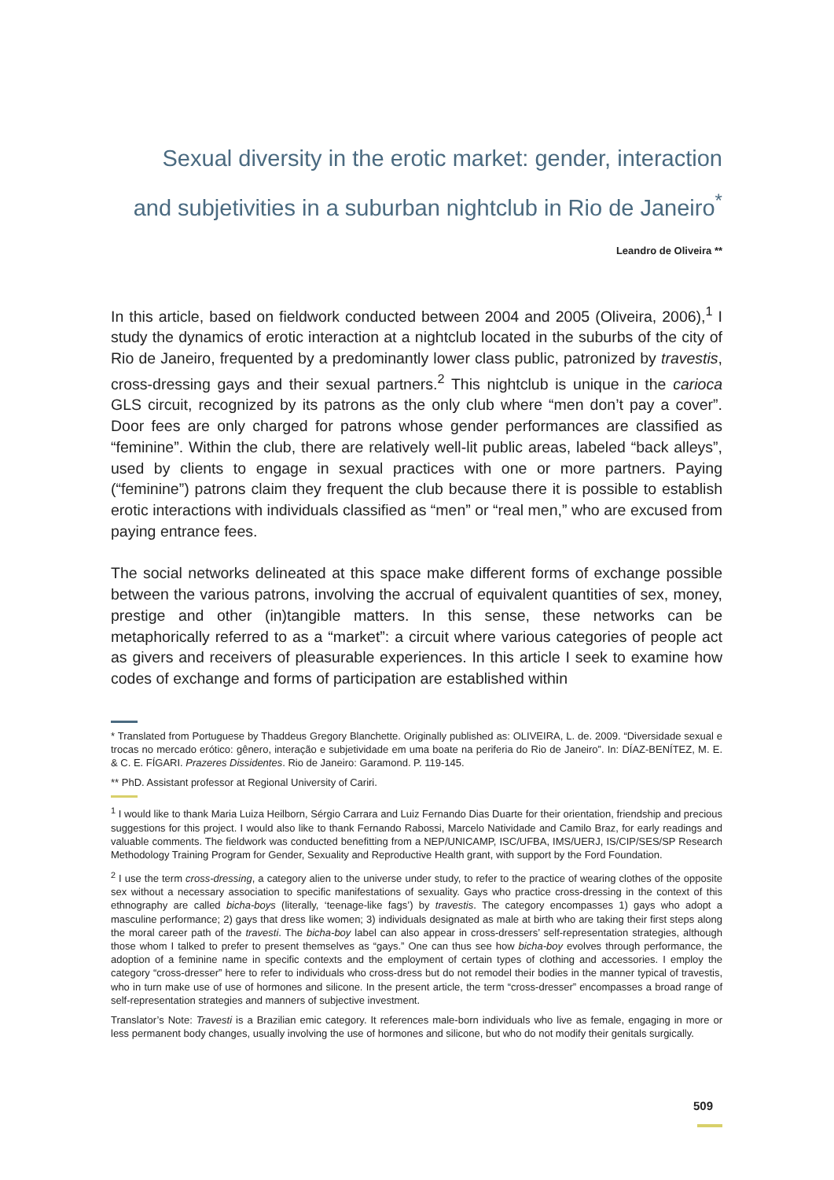Sexual diversity in the erotic market: gender, interaction
and subjetivities in a suburban nightclub in Rio de Janeiro<sup>*</sup>
Leandro de Oliveira **
In this article, based on fieldwork conducted between 2004 and 2005 (Oliveira, 2006),<sup>1</sup> I study the dynamics of erotic interaction at a nightclub located in the suburbs of the city of Rio de Janeiro, frequented by a predominantly lower class public, patronized by travestis, cross-dressing gays and their sexual partners.<sup>2</sup> This nightclub is unique in the carioca GLS circuit, recognized by its patrons as the only club where “men don’t pay a cover”. Door fees are only charged for patrons whose gender performances are classified as “feminine”. Within the club, there are relatively well-lit public areas, labeled “back alleys”, used by clients to engage in sexual practices with one or more partners. Paying (“feminine”) patrons claim they frequent the club because there it is possible to establish erotic interactions with individuals classified as “men” or “real men,” who are excused from paying entrance fees.
The social networks delineated at this space make different forms of exchange possible between the various patrons, involving the accrual of equivalent quantities of sex, money, prestige and other (in)tangible matters. In this sense, these networks can be metaphorically referred to as a “market”: a circuit where various categories of people act as givers and receivers of pleasurable experiences. In this article I seek to examine how codes of exchange and forms of participation are established within
* Translated from Portuguese by Thaddeus Gregory Blanchette. Originally published as: OLIVEIRA, L. de. 2009. “Diversidade sexual e trocas no mercado erótico: gênero, interação e subjetividade em uma boate na periferia do Rio de Janeiro”. In: DÍAZ-BENÍTEZ, M. E. & C. E. FÍGARI. Prazeres Dissidentes. Rio de Janeiro: Garamond. P. 119-145.
** PhD. Assistant professor at Regional University of Cariri.
<sup>1</sup> I would like to thank Maria Luiza Heilborn, Sérgio Carrara and Luiz Fernando Dias Duarte for their orientation, friendship and precious suggestions for this project. I would also like to thank Fernando Rabossi, Marcelo Natividade and Camilo Braz, for early readings and valuable comments. The fieldwork was conducted benefitting from a NEP/UNICAMP, ISC/UFBA, IMS/UERJ, IS/CIP/SES/SP Research Methodology Training Program for Gender, Sexuality and Reproductive Health grant, with support by the Ford Foundation.
<sup>2</sup> I use the term cross-dressing, a category alien to the universe under study, to refer to the practice of wearing clothes of the opposite sex without a necessary association to specific manifestations of sexuality. Gays who practice cross-dressing in the context of this ethnography are called bicha-boys (literally, ‘teenage-like fags’) by travestis. The category encompasses 1) gays who adopt a masculine performance; 2) gays that dress like women; 3) individuals designated as male at birth who are taking their first steps along the moral career path of the travesti. The bicha-boy label can also appear in cross-dressers’ self-representation strategies, although those whom I talked to prefer to present themselves as “gays.” One can thus see how bicha-boy evolves through performance, the adoption of a feminine name in specific contexts and the employment of certain types of clothing and accessories. I employ the category “cross-dresser” here to refer to individuals who cross-dress but do not remodel their bodies in the manner typical of travestis, who in turn make use of use of hormones and silicone. In the present article, the term “cross-dresser” encompasses a broad range of self-representation strategies and manners of subjective investment.
Translator’s Note: Travesti is a Brazilian emic category. It references male-born individuals who live as female, engaging in more or less permanent body changes, usually involving the use of hormones and silicone, but who do not modify their genitals surgically.
509